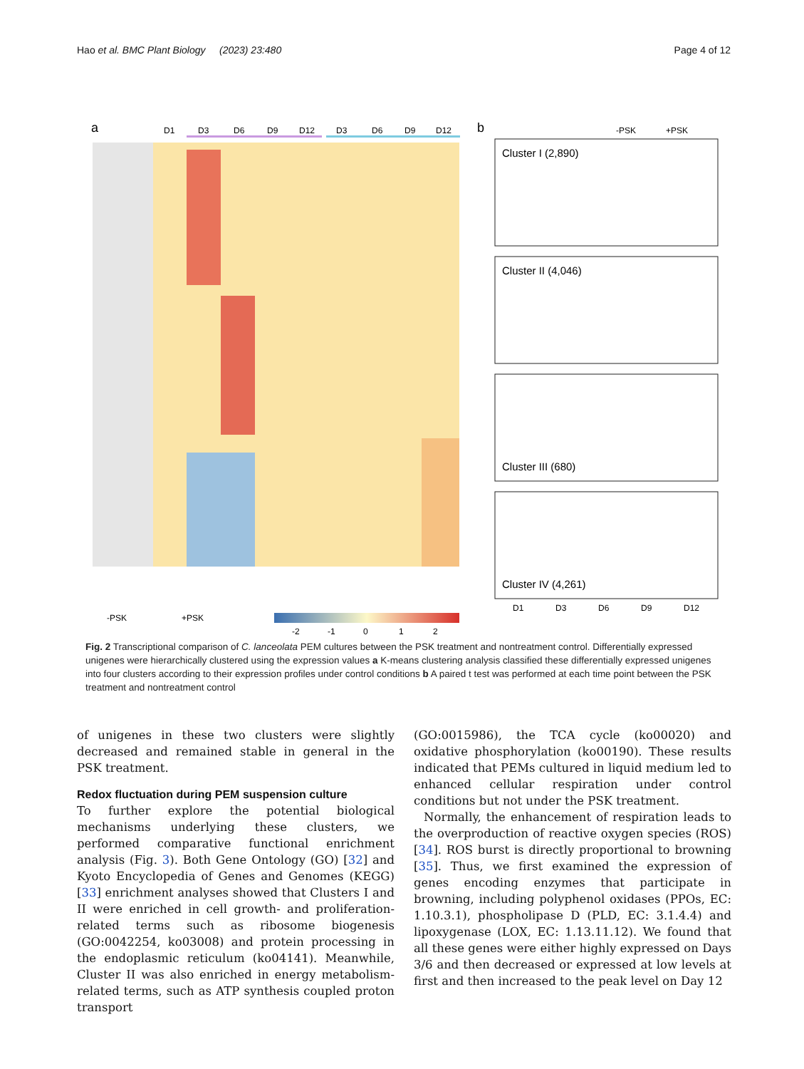Hao et al. BMC Plant Biology (2023) 23:480 Page 4 of 12
a
D1
D3
D6
D9
D12
D3
D6
D9
D12
b
-PSK
+PSK
Cluster I (2,890)
Cluster II (4,046)
Cluster III (680)
Cluster IV (4,261)
D1
D3
D6
D9
D12
-PSK
+PSK
-2
-1
0
1
2
Fig. 2 Transcriptional comparison of C. lanceolata PEM cultures between the PSK treatment and nontreatment control. Differentially expressed unigenes were hierarchically clustered using the expression values a K-means clustering analysis classified these differentially expressed unigenes into four clusters according to their expression profiles under control conditions b A paired t test was performed at each time point between the PSK treatment and nontreatment control
of unigenes in these two clusters were slightly decreased and remained stable in general in the PSK treatment.
Redox fluctuation during PEM suspension culture
To further explore the potential biological mechanisms underlying these clusters, we performed comparative functional enrichment analysis (Fig. 3). Both Gene Ontology (GO) [32] and Kyoto Encyclopedia of Genes and Genomes (KEGG) [33] enrichment analyses showed that Clusters I and II were enriched in cell growth- and proliferation-related terms such as ribosome biogenesis (GO:0042254, ko03008) and protein processing in the endoplasmic reticulum (ko04141). Meanwhile, Cluster II was also enriched in energy metabolism-related terms, such as ATP synthesis coupled proton transport
(GO:0015986), the TCA cycle (ko00020) and oxidative phosphorylation (ko00190). These results indicated that PEMs cultured in liquid medium led to enhanced cellular respiration under control conditions but not under the PSK treatment.
Normally, the enhancement of respiration leads to the overproduction of reactive oxygen species (ROS) [34]. ROS burst is directly proportional to browning [35]. Thus, we first examined the expression of genes encoding enzymes that participate in browning, including polyphenol oxidases (PPOs, EC: 1.10.3.1), phospholipase D (PLD, EC: 3.1.4.4) and lipoxygenase (LOX, EC: 1.13.11.12). We found that all these genes were either highly expressed on Days 3/6 and then decreased or expressed at low levels at first and then increased to the peak level on Day 12